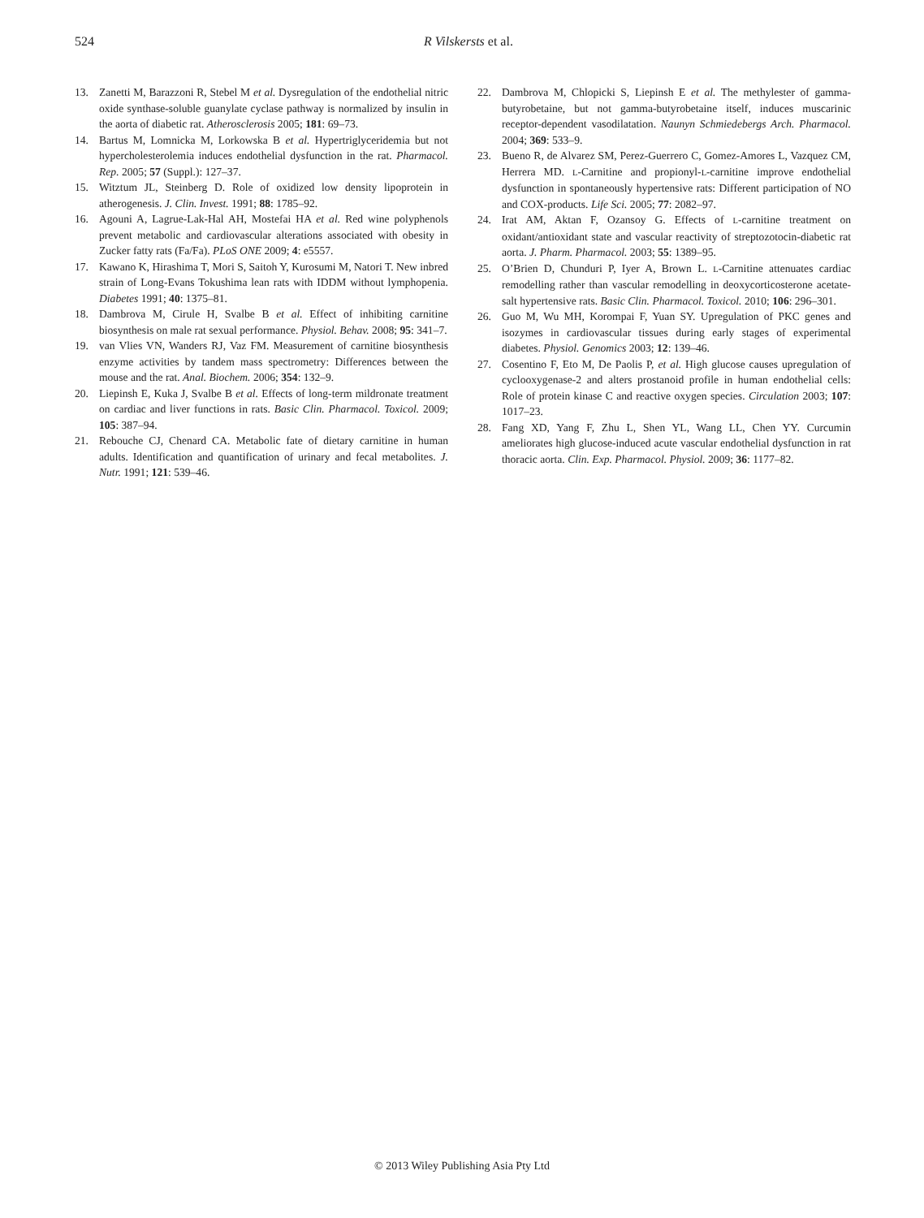524 R Vilskersts et al.
13. Zanetti M, Barazzoni R, Stebel M et al. Dysregulation of the endothelial nitric oxide synthase-soluble guanylate cyclase pathway is normalized by insulin in the aorta of diabetic rat. Atherosclerosis 2005; 181: 69–73.
14. Bartus M, Lomnicka M, Lorkowska B et al. Hypertriglyceridemia but not hypercholesterolemia induces endothelial dysfunction in the rat. Pharmacol. Rep. 2005; 57 (Suppl.): 127–37.
15. Witztum JL, Steinberg D. Role of oxidized low density lipoprotein in atherogenesis. J. Clin. Invest. 1991; 88: 1785–92.
16. Agouni A, Lagrue-Lak-Hal AH, Mostefai HA et al. Red wine polyphenols prevent metabolic and cardiovascular alterations associated with obesity in Zucker fatty rats (Fa/Fa). PLoS ONE 2009; 4: e5557.
17. Kawano K, Hirashima T, Mori S, Saitoh Y, Kurosumi M, Natori T. New inbred strain of Long-Evans Tokushima lean rats with IDDM without lymphopenia. Diabetes 1991; 40: 1375–81.
18. Dambrova M, Cirule H, Svalbe B et al. Effect of inhibiting carnitine biosynthesis on male rat sexual performance. Physiol. Behav. 2008; 95: 341–7.
19. van Vlies VN, Wanders RJ, Vaz FM. Measurement of carnitine biosynthesis enzyme activities by tandem mass spectrometry: Differences between the mouse and the rat. Anal. Biochem. 2006; 354: 132–9.
20. Liepinsh E, Kuka J, Svalbe B et al. Effects of long-term mildronate treatment on cardiac and liver functions in rats. Basic Clin. Pharmacol. Toxicol. 2009; 105: 387–94.
21. Rebouche CJ, Chenard CA. Metabolic fate of dietary carnitine in human adults. Identification and quantification of urinary and fecal metabolites. J. Nutr. 1991; 121: 539–46.
22. Dambrova M, Chlopicki S, Liepinsh E et al. The methylester of gamma-butyrobetaine, but not gamma-butyrobetaine itself, induces muscarinic receptor-dependent vasodilatation. Naunyn Schmiedebergs Arch. Pharmacol. 2004; 369: 533–9.
23. Bueno R, de Alvarez SM, Perez-Guerrero C, Gomez-Amores L, Vazquez CM, Herrera MD. L-Carnitine and propionyl-L-carnitine improve endothelial dysfunction in spontaneously hypertensive rats: Different participation of NO and COX-products. Life Sci. 2005; 77: 2082–97.
24. Irat AM, Aktan F, Ozansoy G. Effects of L-carnitine treatment on oxidant/antioxidant state and vascular reactivity of streptozotocin-diabetic rat aorta. J. Pharm. Pharmacol. 2003; 55: 1389–95.
25. O’Brien D, Chunduri P, Iyer A, Brown L. L-Carnitine attenuates cardiac remodelling rather than vascular remodelling in deoxycorticosterone acetate-salt hypertensive rats. Basic Clin. Pharmacol. Toxicol. 2010; 106: 296–301.
26. Guo M, Wu MH, Korompai F, Yuan SY. Upregulation of PKC genes and isozymes in cardiovascular tissues during early stages of experimental diabetes. Physiol. Genomics 2003; 12: 139–46.
27. Cosentino F, Eto M, De Paolis P, et al. High glucose causes upregulation of cyclooxygenase-2 and alters prostanoid profile in human endothelial cells: Role of protein kinase C and reactive oxygen species. Circulation 2003; 107: 1017–23.
28. Fang XD, Yang F, Zhu L, Shen YL, Wang LL, Chen YY. Curcumin ameliorates high glucose-induced acute vascular endothelial dysfunction in rat thoracic aorta. Clin. Exp. Pharmacol. Physiol. 2009; 36: 1177–82.
© 2013 Wiley Publishing Asia Pty Ltd